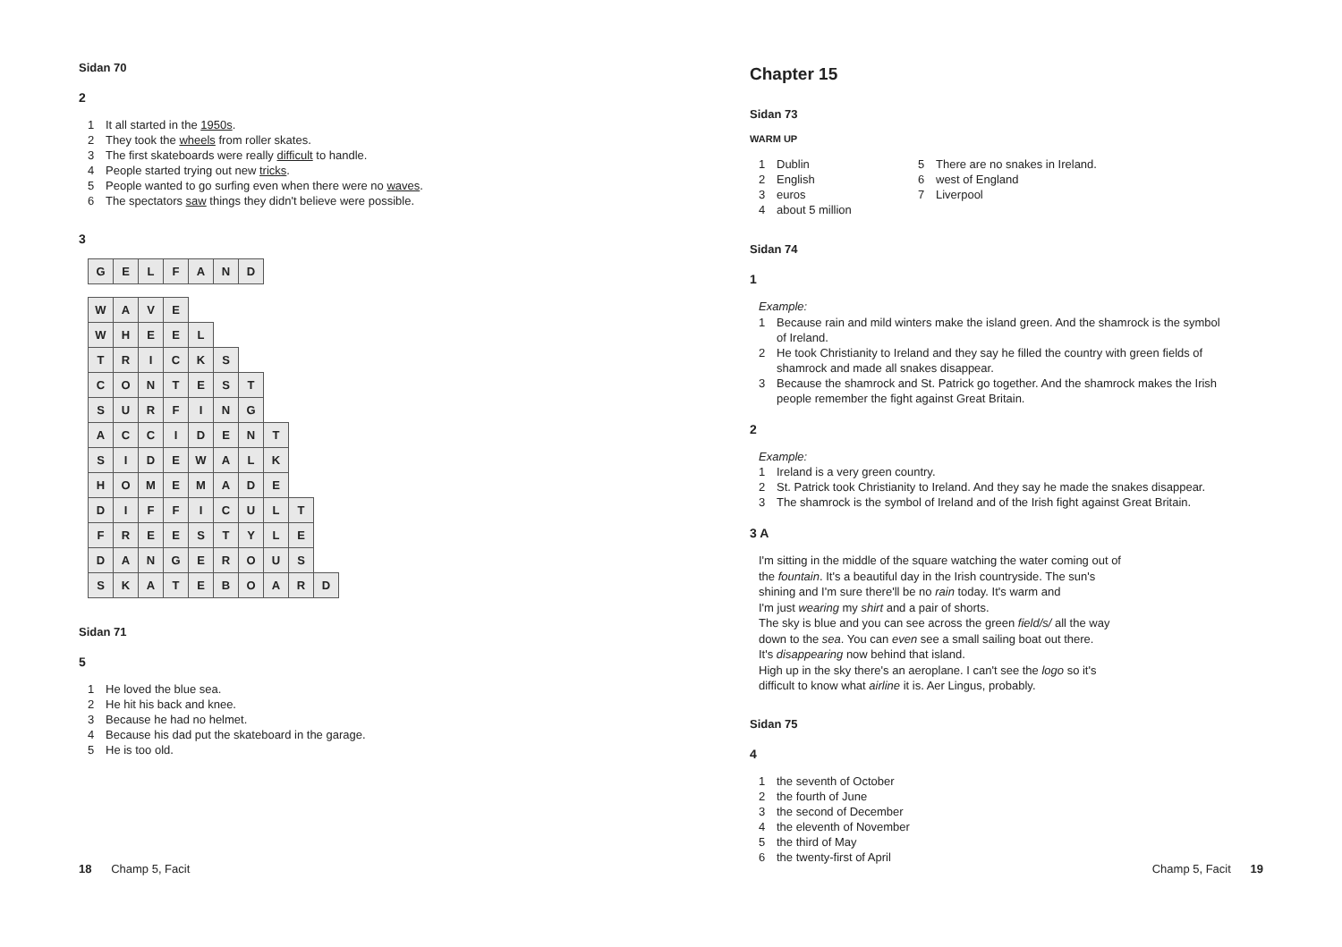Sidan 70
2
1 It all started in the 1950s.
2 They took the wheels from roller skates.
3 The first skateboards were really difficult to handle.
4 People started trying out new tricks.
5 People wanted to go surfing even when there were no waves.
6 The spectators saw things they didn't believe were possible.
3
| G | E | L | F | A | N | D |
| W | A | V | E | | | | | | |
| W | H | E | E | L | | | | | |
| T | R | I | C | K | S | | | | |
| C | O | N | T | E | S | T | | | |
| S | U | R | F | I | N | G | | | |
| A | C | C | I | D | E | N | T | | |
| S | I | D | E | W | A | L | K | | |
| H | O | M | E | M | A | D | E | | |
| D | I | F | F | I | C | U | L | T | |
| F | R | E | E | S | T | Y | L | E | |
| D | A | N | G | E | R | O | U | S | |
| S | K | A | T | E | B | O | A | R | D |
Sidan 71
5
1 He loved the blue sea.
2 He hit his back and knee.
3 Because he had no helmet.
4 Because his dad put the skateboard in the garage.
5 He is too old.
Chapter 15
Sidan 73
WARM UP
1 Dublin
2 English
3 euros
4 about 5 million
5 There are no snakes in Ireland.
6 west of England
7 Liverpool
Sidan 74
1
Example:
1 Because rain and mild winters make the island green. And the shamrock is the symbol
of Ireland.
2 He took Christianity to Ireland and they say he filled the country with green fields of
shamrock and made all snakes disappear.
3 Because the shamrock and St. Patrick go together. And the shamrock makes the Irish
people remember the fight against Great Britain.
2
Example:
1 Ireland is a very green country.
2 St. Patrick took Christianity to Ireland. And they say he made the snakes disappear.
3 The shamrock is the symbol of Ireland and of the Irish fight against Great Britain.
3 A
I'm sitting in the middle of the square watching the water coming out of
the fountain. It's a beautiful day in the Irish countryside. The sun's
shining and I'm sure there'll be no rain today. It's warm and
I'm just wearing my shirt and a pair of shorts.
The sky is blue and you can see across the green field/s/ all the way
down to the sea. You can even see a small sailing boat out there.
It's disappearing now behind that island.
High up in the sky there's an aeroplane. I can't see the logo so it's
difficult to know what airline it is. Aer Lingus, probably.
Sidan 75
4
1 the seventh of October
2 the fourth of June
3 the second of December
4 the eleventh of November
5 the third of May
6 the twenty-first of April
18 Champ 5, Facit Champ 5, Facit 19